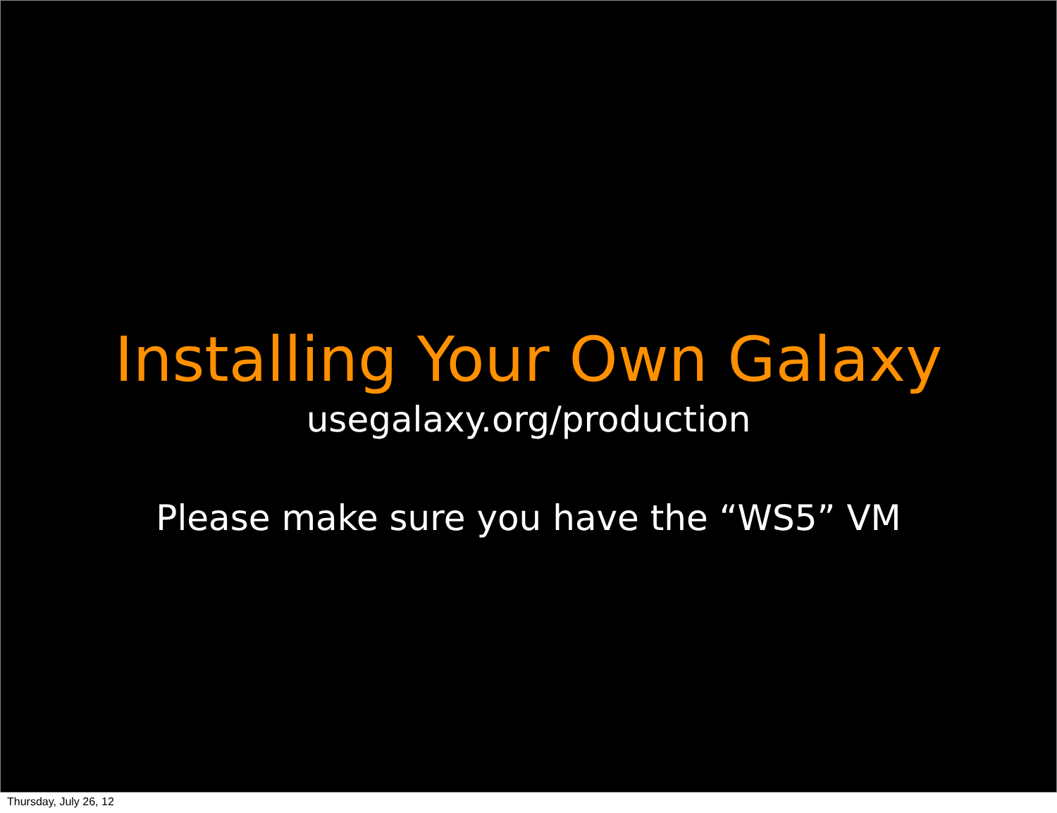Installing Your Own Galaxy
usegalaxy.org/production
Please make sure you have the “WS5” VM
Thursday, July 26, 12